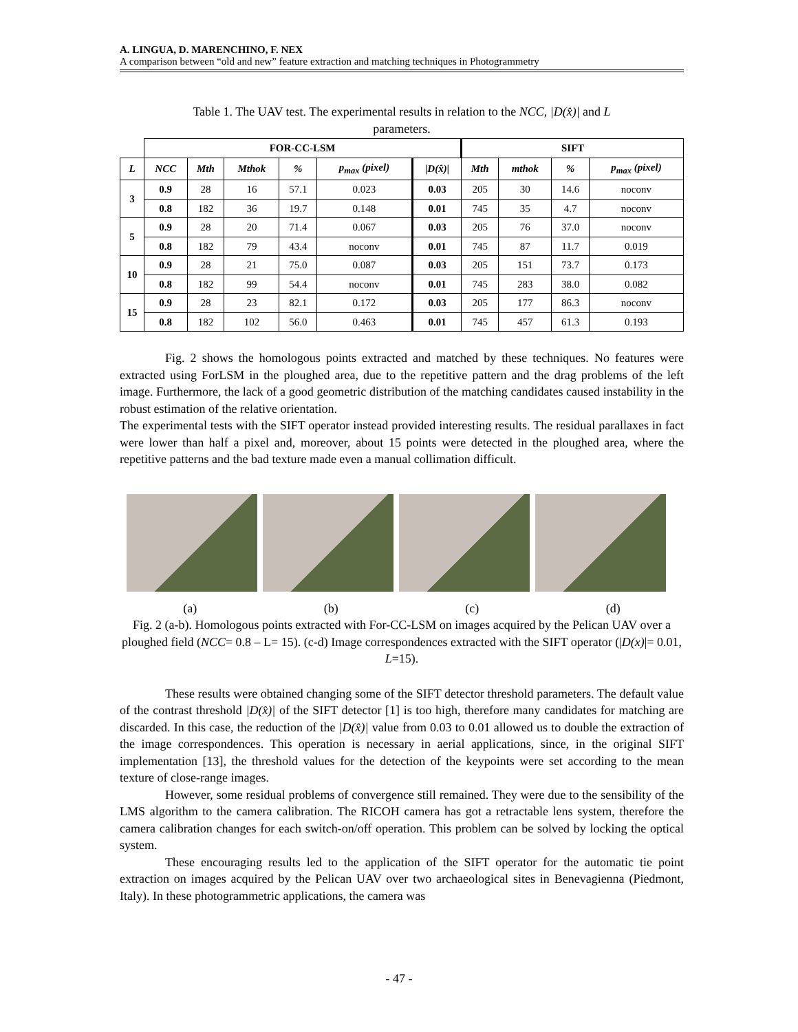A. LINGUA, D. MARENCHINO, F. NEX
A comparison between “old and new” feature extraction and matching techniques in Photogrammetry
Table 1. The UAV test. The experimental results in relation to the NCC, |D(x̂)| and L
parameters.
| | FOR-CC-LSM | | | | | | SIFT | | | |
| L | NCC | Mth | Mthok | % | p<sub>max</sub> (pixel) | /D(x̂)/ | Mth | mthok | % | p<sub>max</sub> (pixel) |
| 3 | 0.9 | 28 | 16 | 57.1 | 0.023 | 0.03 | 205 | 30 | 14.6 | noconv |
| | 0.8 | 182 | 36 | 19.7 | 0.148 | 0.01 | 745 | 35 | 4.7 | noconv |
| 5 | 0.9 | 28 | 20 | 71.4 | 0.067 | 0.03 | 205 | 76 | 37.0 | noconv |
| | 0.8 | 182 | 79 | 43.4 | noconv | 0.01 | 745 | 87 | 11.7 | 0.019 |
| 10 | 0.9 | 28 | 21 | 75.0 | 0.087 | 0.03 | 205 | 151 | 73.7 | 0.173 |
| | 0.8 | 182 | 99 | 54.4 | noconv | 0.01 | 745 | 283 | 38.0 | 0.082 |
| 15 | 0.9 | 28 | 23 | 82.1 | 0.172 | 0.03 | 205 | 177 | 86.3 | noconv |
| | 0.8 | 182 | 102 | 56.0 | 0.463 | 0.01 | 745 | 457 | 61.3 | 0.193 |
Fig. 2 shows the homologous points extracted and matched by these techniques. No features were extracted using ForLSM in the ploughed area, due to the repetitive pattern and the drag problems of the left image. Furthermore, the lack of a good geometric distribution of the matching candidates caused instability in the robust estimation of the relative orientation.
The experimental tests with the SIFT operator instead provided interesting results. The residual parallaxes in fact were lower than half a pixel and, moreover, about 15 points were detected in the ploughed area, where the repetitive patterns and the bad texture made even a manual collimation difficult.
(a) (b) (c) (d)
Fig. 2 (a-b). Homologous points extracted with For-CC-LSM on images acquired by the Pelican UAV over a ploughed field (NCC= 0.8 – L= 15). (c-d) Image correspondences extracted with the SIFT operator (|D(x)|= 0.01, L=15).
These results were obtained changing some of the SIFT detector threshold parameters. The default value of the contrast threshold |D(x̂)| of the SIFT detector [1] is too high, therefore many candidates for matching are discarded. In this case, the reduction of the |D(x̂)| value from 0.03 to 0.01 allowed us to double the extraction of the image correspondences. This operation is necessary in aerial applications, since, in the original SIFT implementation [13], the threshold values for the detection of the keypoints were set according to the mean texture of close-range images.
However, some residual problems of convergence still remained. They were due to the sensibility of the LMS algorithm to the camera calibration. The RICOH camera has got a retractable lens system, therefore the camera calibration changes for each switch-on/off operation. This problem can be solved by locking the optical system.
These encouraging results led to the application of the SIFT operator for the automatic tie point extraction on images acquired by the Pelican UAV over two archaeological sites in Benevagienna (Piedmont, Italy). In these photogrammetric applications, the camera was
- 47 -